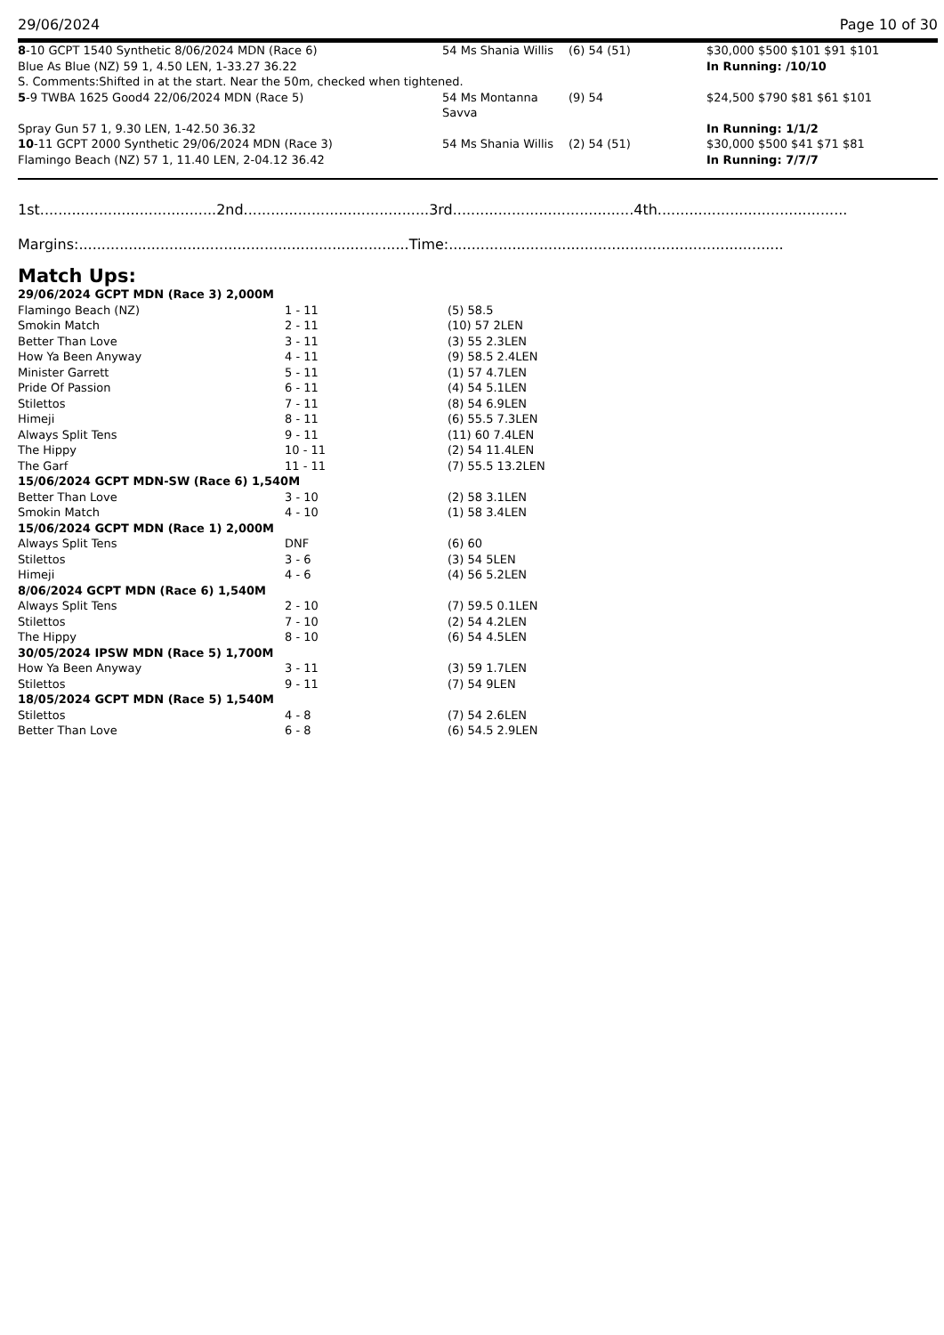29/06/2024 Page 10 of 30
| 8 -10 GCPT 1540 Synthetic 8/06/2024 MDN (Race 6) | 54 Ms Shania Willis | (6) 54 (51) | $30,000 $500 $101 $91 $101 |
| Blue As Blue (NZ) 59 1, 4.50 LEN, 1-33.27 36.22 | | | In Running: /10/10 |
| S. Comments:Shifted in at the start. Near the 50m, checked when tightened. | | | |
| 5 -9 TWBA 1625 Good4 22/06/2024 MDN (Race 5) | 54 Ms Montanna Savva | (9) 54 | $24,500 $790 $81 $61 $101 |
| Spray Gun 57 1, 9.30 LEN, 1-42.50 36.32 | | | In Running: 1/1/2 |
| 10 -11 GCPT 2000 Synthetic 29/06/2024 MDN (Race 3) | 54 Ms Shania Willis | (2) 54 (51) | $30,000 $500 $41 $71 $81 |
| Flamingo Beach (NZ) 57 1, 11.40 LEN, 2-04.12 36.42 | | | In Running: 7/7/7 |
1st.......................................2nd.........................................3rd........................................4th..........................................
Margins:.........................................................................Time:..........................................................................
Match Ups:
| 29/06/2024 GCPT MDN (Race 3) 2,000M | | |
| Flamingo Beach (NZ) | 1 - 11 | (5) 58.5 |
| Smokin Match | 2 - 11 | (10) 57 2LEN |
| Better Than Love | 3 - 11 | (3) 55 2.3LEN |
| How Ya Been Anyway | 4 - 11 | (9) 58.5 2.4LEN |
| Minister Garrett | 5 - 11 | (1) 57 4.7LEN |
| Pride Of Passion | 6 - 11 | (4) 54 5.1LEN |
| Stilettos | 7 - 11 | (8) 54 6.9LEN |
| Himeji | 8 - 11 | (6) 55.5 7.3LEN |
| Always Split Tens | 9 - 11 | (11) 60 7.4LEN |
| The Hippy | 10 - 11 | (2) 54 11.4LEN |
| The Garf | 11 - 11 | (7) 55.5 13.2LEN |
| 15/06/2024 GCPT MDN-SW (Race 6) 1,540M | | |
| Better Than Love | 3 - 10 | (2) 58 3.1LEN |
| Smokin Match | 4 - 10 | (1) 58 3.4LEN |
| 15/06/2024 GCPT MDN (Race 1) 2,000M | | |
| Always Split Tens | DNF | (6) 60 |
| Stilettos | 3 - 6 | (3) 54 5LEN |
| Himeji | 4 - 6 | (4) 56 5.2LEN |
| 8/06/2024 GCPT MDN (Race 6) 1,540M | | |
| Always Split Tens | 2 - 10 | (7) 59.5 0.1LEN |
| Stilettos | 7 - 10 | (2) 54 4.2LEN |
| The Hippy | 8 - 10 | (6) 54 4.5LEN |
| 30/05/2024 IPSW MDN (Race 5) 1,700M | | |
| How Ya Been Anyway | 3 - 11 | (3) 59 1.7LEN |
| Stilettos | 9 - 11 | (7) 54 9LEN |
| 18/05/2024 GCPT MDN (Race 5) 1,540M | | |
| Stilettos | 4 - 8 | (7) 54 2.6LEN |
| Better Than Love | 6 - 8 | (6) 54.5 2.9LEN |